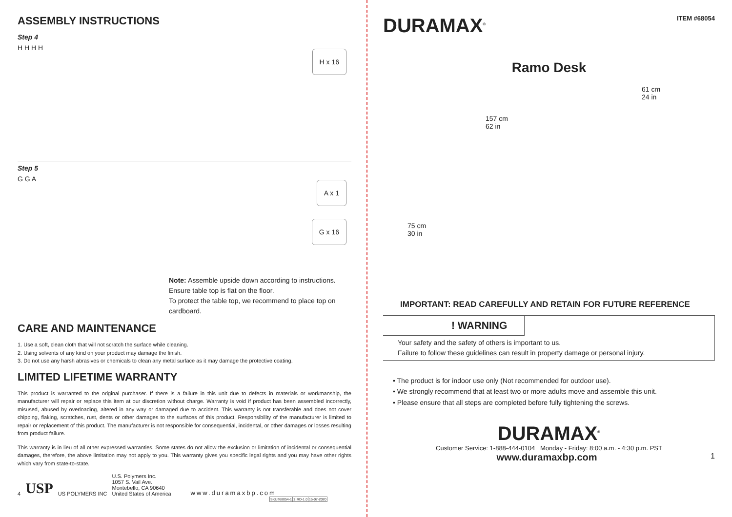ASSEMBLY INSTRUCTIONS
Step 4
H H H H
H x 16
Step 5
G G A
A x 1
G x 16
Note: Assemble upside down according to instructions.
Ensure table top is flat on the floor.
To protect the table top, we recommend to place top on cardboard.
CARE AND MAINTENANCE
1. Use a soft, clean cloth that will not scratch the surface while cleaning.
2. Using solvents of any kind on your product may damage the finish.
3. Do not use any harsh abrasives or chemicals to clean any metal surface as it may damage the protective coating.
LIMITED LIFETIME WARRANTY
This product is warranted to the original purchaser. If there is a failure in this unit due to defects in materials or workmanship, the manufacturer will repair or replace this item at our discretion without charge. Warranty is void if product has been assembled incorrectly, misused, abused by overloading, altered in any way or damaged due to accident. This warranty is not transferable and does not cover chipping, flaking, scratches, rust, dents or other damages to the surfaces of this product. Responsibility of the manufacturer is limited to repair or replacement of this product. The manufacturer is not responsible for consequential, incidental, or other damages or losses resulting from product failure.
This warranty is in lieu of all other expressed warranties. Some states do not allow the exclusion or limitation of incidental or consequential damages, therefore, the above limitation may not apply to you. This warranty gives you specific legal rights and you may have other rights which vary from state-to-state.
4 USP US POLYMERS INC U.S. Polymers Inc.
1057 S. Vail Ave.
Montebello, CA 90640
United States of America www.duramaxbp.com
| SKU#68054-1 | 1 | RD-1.0 | 15-07-2020 |
DURAMAX<sup>®</sup> ITEM #68054
Ramo Desk
61 cm
24 in
157 cm
62 in
75 cm
30 in
IMPORTANT: READ CAREFULLY AND RETAIN FOR FUTURE REFERENCE
! WARNING
Your safety and the safety of others is important to us.
Failure to follow these guidelines can result in property damage or personal injury.
• The product is for indoor use only (Not recommended for outdoor use).
• We strongly recommend that at least two or more adults move and assemble this unit.
• Please ensure that all steps are completed before fully tightening the screws.
DURAMAX<sup>®</sup>
Customer Service: 1-888-444-0104 Monday - Friday: 8:00 a.m. - 4:30 p.m. PST
www.duramaxbp.com 1